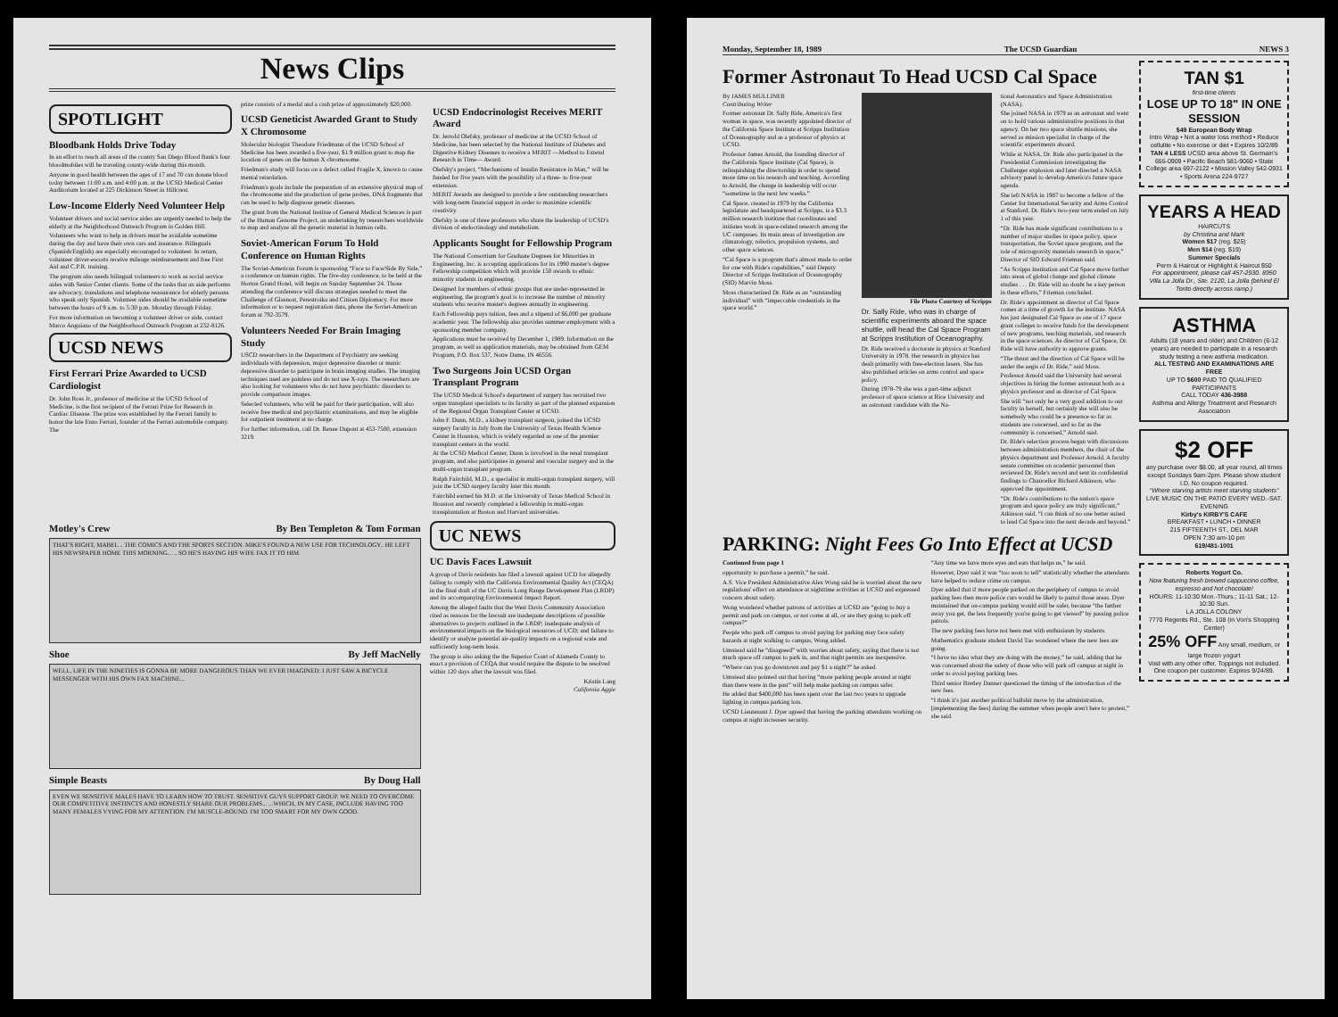News Clips
SPOTLIGHT
Bloodbank Holds Drive Today
In an effort to reach all areas of the county San Diego Blood Bank's four bloodmobiles will be traveling county-wide during this month.
Anyone in good health between the ages of 17 and 70 can donate blood today between 11:00 a.m. and 4:00 p.m. at the UCSD Medical Center Auditorium located at 225 Dickinson Street in Hillcrest.
Low-Income Elderly Need Volunteer Help
Volunteer drivers and social service aides are urgently needed to help the elderly at the Neighborhood Outreach Program in Golden Hill.
Volunteers who want to help as drivers must be available sometime during the day and have their own cars and insurance. Bilinguals (Spanish/English) are especially encouraged to volunteer. In return, volunteer driver-escorts receive mileage reimbursement and free First Aid and C.P.R. training.
The program also needs bilingual volunteers to work as social service aides with Senior Center clients. Some of the tasks that an aide performs are advocacy, translations and telephone reassurance for elderly persons who speak only Spanish. Volunteer aides should be available sometime between the hours of 9 a.m. to 5:30 p.m. Monday through Friday.
For more information on becoming a volunteer driver or aide, contact Marco Anguiano of the Neighborhood Outreach Program at 232-8126.
UCSD NEWS
First Ferrari Prize Awarded to UCSD Cardiologist
Dr. John Ross Jr., professor of medicine at the UCSD School of Medicine, is the first recipient of the Ferrari Prize for Research in Cardiac Disease. The prize was established by the Ferrari family to honor the late Enzo Ferrari, founder of the Ferrari automobile company. The
prize consists of a medal and a cash prize of approximately $20,000.
UCSD Geneticist Awarded Grant to Study X Chromosome
Molecular biologist Theodore Friedmann of the UCSD School of Medicine has been awarded a five-year, $1.9 million grant to map the location of genes on the human X chromosome.
Friedman's study will focus on a defect called Fragile X, known to cause mental retardation.
Friedman's goals include the preparation of an extensive physical map of the chromosome and the production of gene probes, DNA fragments that can be used to help diagnose genetic diseases.
The grant from the National Institue of General Medical Sciences is part of the Human Genome Project, an undertaking by researchers worldwide to map and analyze all the genetic material in human cells.
Soviet-American Forum To Hold Conference on Human Rights
The Soviet-American Forum is sponsoring “Face to Face/Side By Side,” a conference on human rights. The five-day conference, to be held at the Horton Grand Hotel, will begin on Sunday September 24. Those attending the conference will discuss strategies needed to meet the Challenge of Glasnost, Perestroika and Citizen Diplomacy. For more information or to request registration data, phone the Soviet-American forum at 792-3579.
Volunteers Needed For Brain Imaging Study
USCD researchers in the Department of Psychiatry are seeking individuals with depression, major depressive disorder or manic depressive disorder to participate in brain imaging studies. The imaging techniques used are painless and do not use X-rays. The researchers are also looking for volunteers who do not have psychiatric disorders to provide comparison images.
Selected volunteers, who will be paid for their participation, will also receive free medical and psychiatric examinations, and may be eligible for outpatient treatment at no charge.
For further information, call Dr. Renee Dupont at 453-7500, extension 3219.
UCSD Endocrinologist Receives MERIT Award
Dr. Jerrold Olefsky, professor of medicine at the UCSD School of Medicine, has been selected by the National Institute of Diabetes and Digestive Kidney Diseases to receive a MERIT —Method to Extend Research in Time— Award.
Olefsky's project, “Mechanisms of Insulin Resistance in Man,” will be funded for five years with the possibility of a three- to five-year extension.
MERIT Awards are designed to provide a few outstanding researchers with long-term financial support in order to maximize scientific creativity.
Olefsky is one of three professors who share the leadership of UCSD's division of endocrinology and metabolism.
Applicants Sought for Fellowship Program
The National Consortium for Graduate Degrees for Minorities in Engineering, Inc. is accepting applications for its 1990 master's degree Fellowship competition which will provide 150 awards to ethnic minority students in engineering.
Designed for members of ethnic groups that are under-represented in engineering, the program's goal is to increase the number of minority students who receive master's degrees annually in engineering.
Each Fellowship pays tuition, fees and a stipend of $6,000 per graduate academic year. The fellowship also provides summer employment with a sponsoring member company.
Applications must be received by December 1, 1989. Information on the program, as well as application materials, may be obtained from GEM Program, P.O. Box 537, Notre Dame, IN 46556.
Two Surgeons Join UCSD Organ Transplant Program
The UCSD Medical School's department of surgery has recruited two organ transplant specialists to its faculty as part of the planned expansion of the Regional Organ Transplant Center at UCSD.
John F. Dunn, M.D., a kidney transplant surgeon, joined the UCSD surgery faculty in July from the University of Texas Health Science Center in Houston, which is widely regarded as one of the premier transplant centers in the world.
At the UCSD Medical Center, Dunn is involved in the renal transplant program, and also participates in general and vascular surgery and in the multi-organ transplant program.
Ralph Fairchild, M.D., a specialist in multi-organ transplant surgery, will join the UCSD surgery faculty later this month.
Fairchild earned his M.D. at the University of Texas Medical School in Houston and recently completed a fellowship in multi-organ transplantation at Boston and Harvard universities.
Motley's Crew By Ben Templeton & Tom Forman
THAT'S RIGHT, MABEL .. THE COMICS AND THE SPORTS SECTION. MIKE'S FOUND A NEW USE FOR TECHNOLOGY.. HE LEFT HIS NEWSPAPER HOME THIS MORNING... .. SO HE'S HAVING HIS WIFE FAX IT TO HIM.
Shoe By Jeff MacNelly
WELL, LIFE IN THE NINETIES IS GONNA BE MORE DANGEROUS THAN WE EVER IMAGINED: I JUST SAW A BICYCLE MESSENGER WITH HIS OWN FAX MACHINE...
Simple Beasts By Doug Hall
EVEN WE SENSITIVE MALES HAVE TO LEARN HOW TO TRUST. SENSITIVE GUYS SUPPORT GROUP. WE NEED TO OVERCOME OUR COMPETITIVE INSTINCTS AND HONESTLY SHARE OUR PROBLEMS... ...WHICH, IN MY CASE, INCLUDE HAVING TOO MANY FEMALES VYING FOR MY ATTENTION. I'M MUSCLE-BOUND. I'M TOO SMART FOR MY OWN GOOD.
UC NEWS
UC Davis Faces Lawsuit
A group of Davis residents has filed a lawsuit against UCD for allegedly failing to comply with the California Environmental Quality Act (CEQA) in the final draft of the UC Davis Long Range Development Plan (LRDP) and its accompanying Environmental Impact Report.
Among the alleged faults that the West Davis Community Association cited as reasons for the lawsuit are inadequate descriptions of possible alternatives to projects outlined in the LRDP; inadequate analysis of environmental impacts on the biological resources of UCD; and failure to identify or analyze potential air-quality impacts on a regional scale and sufficiently long-term basis.
The group is also asking the the Superior Court of Alameda County to enact a provision of CEQA that would require the dispute to be resolved within 120 days after the lawsuit was filed.
Kristin Lang
California Aggie
Monday, September 18, 1989 The UCSD Guardian NEWS 3
Former Astronaut To Head UCSD Cal Space
By JAMES MULLINER
Contributing Writer
Former astronaut Dr. Sally Ride, America's first woman in space, was recently appointed director of the California Space Institute at Scripps Institution of Oceanography and as a professor of physics at UCSD.
Professor James Arnold, the founding director of the California Space Institute (Cal Space), is relinquishing the directorship in order to spend more time on his research and teaching. According to Arnold, the change in leadership will occur “sometime in the next few weeks.”
Cal Space, created in 1979 by the California legislature and headquartered at Scripps, is a $3.3 million research institute that coordinates and initiates work in space-related research among the UC campuses. Its main areas of investigation are climatology, robotics, propulsion systems, and other space sciences.
“Cal Space is a program that's almost made to order for one with Ride's capabilities,” said Deputy Director of Scripps Institution of Oceanography (SIO) Marvin Moss.
Moss characterized Dr. Ride as an “outstanding individual” with “impeccable credentials in the space world.”
File Photo Courtesy of Scripps
Dr. Sally Ride, who was in charge of scientific experiments aboard the space shuttle, will head the Cal Space Program at Scripps Institution of Oceanography.
Dr. Ride received a doctorate in physics at Stanford University in 1978. Her research in physics has dealt primarily with free-electron lasers. She has also published articles on arms control and space policy.
During 1978-79 she was a part-time adjunct professor of space science at Rice University and an astronaut candidate with the Na-
tional Aeronautics and Space Administration (NASA).
She joined NASA in 1979 as an astronaut and went on to hold various administrative positions in that agency. On her two space shuttle missions, she served as mission specialist in charge of the scientific experiments aboard.
While at NASA, Dr. Ride also participated in the Presidential Commission investigating the Challenger explosion and later directed a NASA advisory panel to develop America's future space agenda.
She left NASA in 1987 to become a fellow of the Center for International Security and Arms Control at Stanford. Dr. Ride's two-year term ended on July 1 of this year.
“Dr. Ride has made significant contributions to a number of major studies in space policy, space transportation, the Soviet space program, and the role of microgravity materials research in space,” Director of SIO Edward Frieman said.
“As Scripps Institution and Cal Space move further into areas of global change and global climate studies . . . Dr. Ride will no doubt be a key person in these efforts,” Frieman concluded.
Dr. Ride's appointment as director of Cal Space comes at a time of growth for the institute. NASA has just designated Cal Space as one of 17 space grant colleges to receive funds for the development of new programs, teaching materials, and research in the space sciences. As director of Cal Space, Dr. Ride will have authority to approve grants.
“The thrust and the direction of Cal Space will be under the aegis of Dr. Ride,” said Moss.
Professor Arnold said the University had several objectives in hiring the former astronaut both as a physics professor and as director of Cal Space.
She will “not only be a very good addition to our faculty in herself, but certainly she will also be somebody who could be a presence so far as students are concerned, and so far as the community is concerned,” Arnold said.
Dr. Ride's selection process began with discussions between administration members, the chair of the physics department and Professor Arnold. A faculty senate committee on academic personnel then reviewed Dr. Ride's record and sent its confidential findings to Chancellor Richard Atkinson, who approved the appointment.
“Dr. Ride's contributions to the nation's space program and space policy are truly significant,” Atkinson said. “I can think of no one better suited to lead Cal Space into the next decade and beyond.”
PARKING: Night Fees Go Into Effect at UCSD
Continued from page 1
opportunity to purchase a permit,” he said.
A.S. Vice President Administrative Alex Wong said he is worried about the new regulations' effect on attendance at nighttime activities at UCSD and expressed concern about safety.
Wong wondered whether patrons of activities at UCSD are “going to buy a permit and park on campus, or not come at all, or are they going to park off campus?”
People who park off campus to avoid paying for parking may face safety hazards at night walking to campus, Wong added.
Umstead said he “disagreed” with worries about safety, saying that there is not much space off campus to park in, and that night permits are inexpensive.
“Where can you go downtown and pay $1 a night?” he asked.
Umstead also pointed out that having “more parking people around at night than there were in the past” will help make parking on campus safer.
He added that $400,000 has been spent over the last two years to upgrade lighting in campus parking lots.
UCSD Lieutenant J. Dyer agreed that having the parking attendants working on campus at night increases security.
“Any time we have more eyes and ears that helps us,” he said.
However, Dyer said it was “too soon to tell” statistically whether the attendants have helped to reduce crime on campus.
Dyer added that if more people parked on the periphery of campus to avoid parking fees then more police cars would be likely to patrol those areas. Dyer maintained that on-campus parking would still be safer, because “the farther away you get, the less frequently you're going to get viewed” by passing police patrols.
The new parking fees have not been met with enthusiasm by students.
Mathematics graduate student David Tao wondered where the new fees are going.
“I have no idea what they are doing with the money,” he said, adding that he was concerned about the safety of those who will park off campus at night in order to avoid paying parking fees.
Third senior Bretley Danner questioned the timing of the introduction of the new fees.
“I think it's just another political bullshit move by the administration, [implementing the fees] during the summer when people aren't here to protest,” she said.
TAN $1
first-time clients
LOSE UP TO 18" IN ONE SESSION
$49 European Body Wrap
Intro Wrap • Not a water loss method • Reduce cellulite • No exercise or diet • Expires 10/2/89
TAN 4 LESS UCSD area above St. Germain's 655-0909 • Pacific Beach 581-9060 • State College area 697-2122 • Mission Valley 542-0931 • Sports Arena 224-9727
YEARS A HEAD
HAIRCUTS
by Christina and Mark
Women $17 (reg. $25)
Men $14 (reg. $19)
Summer Specials
Perm & Haircut or Highlight & Haircut $50
For appointment, please call 457-2930. 8950 Villa La Jolla Dr., Ste. 2120, La Jolla (behind El Torito directly across ramp.)
ASTHMA
Adults (18 years and older) and Children (6-12 years) are needed to participate in a research study testing a new asthma medication.
ALL TESTING AND EXAMINATIONS ARE FREE
UP TO $600 PAID TO QUALIFIED PARTICIPANTS
CALL TODAY 436-3988
Asthma and Allergy Treatment and Research Association
$2 OFF
any purchase over $8.00, all year round, all times except Sundays 9am-2pm. Please show student I.D. No coupon required.
“Where starving artists meet starving students”
LIVE MUSIC ON THE PATIO EVERY WED.-SAT. EVENING
Kirby's KIRBY'S CAFE
BREAKFAST • LUNCH • DINNER
215 FIFTEENTH ST., DEL MAR
OPEN 7:30 am-10 pm
619/481-1001
Roberts Yogurt Co.
Now featuring fresh brewed cappuccino coffee, espresso and hot chocolate!
HOURS: 11-10:30 Mon.-Thurs.; 11-11 Sat.; 12-10:30 Sun.
LA JOLLA COLONY
7770 Regents Rd., Ste. 108 (in Von's Shopping Center)
25% OFF Any small, medium, or large frozen yogurt
Void with any other offer. Toppings not included. One coupon per customer. Expires 9/24/89.